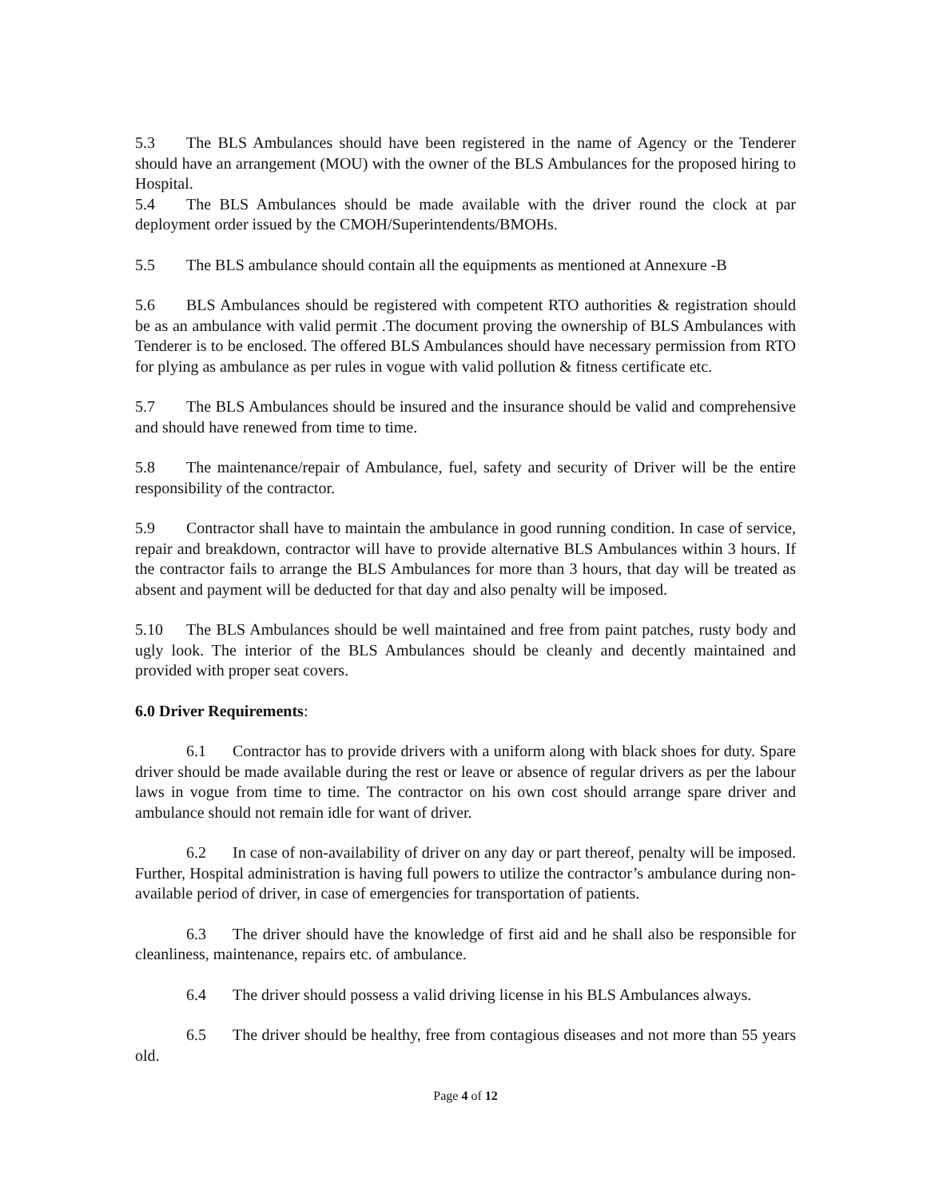5.3 The BLS Ambulances should have been registered in the name of Agency or the Tenderer should have an arrangement (MOU) with the owner of the BLS Ambulances for the proposed hiring to Hospital.
5.4 The BLS Ambulances should be made available with the driver round the clock at par deployment order issued by the CMOH/Superintendents/BMOHs.
5.5 The BLS ambulance should contain all the equipments as mentioned at Annexure -B
5.6 BLS Ambulances should be registered with competent RTO authorities & registration should be as an ambulance with valid permit .The document proving the ownership of BLS Ambulances with Tenderer is to be enclosed. The offered BLS Ambulances should have necessary permission from RTO for plying as ambulance as per rules in vogue with valid pollution & fitness certificate etc.
5.7 The BLS Ambulances should be insured and the insurance should be valid and comprehensive and should have renewed from time to time.
5.8 The maintenance/repair of Ambulance, fuel, safety and security of Driver will be the entire responsibility of the contractor.
5.9 Contractor shall have to maintain the ambulance in good running condition. In case of service, repair and breakdown, contractor will have to provide alternative BLS Ambulances within 3 hours. If the contractor fails to arrange the BLS Ambulances for more than 3 hours, that day will be treated as absent and payment will be deducted for that day and also penalty will be imposed.
5.10 The BLS Ambulances should be well maintained and free from paint patches, rusty body and ugly look. The interior of the BLS Ambulances should be cleanly and decently maintained and provided with proper seat covers.
6.0 Driver Requirements:
6.1 Contractor has to provide drivers with a uniform along with black shoes for duty. Spare driver should be made available during the rest or leave or absence of regular drivers as per the labour laws in vogue from time to time. The contractor on his own cost should arrange spare driver and ambulance should not remain idle for want of driver.
6.2 In case of non-availability of driver on any day or part thereof, penalty will be imposed. Further, Hospital administration is having full powers to utilize the contractor’s ambulance during non-available period of driver, in case of emergencies for transportation of patients.
6.3 The driver should have the knowledge of first aid and he shall also be responsible for cleanliness, maintenance, repairs etc. of ambulance.
6.4 The driver should possess a valid driving license in his BLS Ambulances always.
6.5 The driver should be healthy, free from contagious diseases and not more than 55 years old.
Page 4 of 12